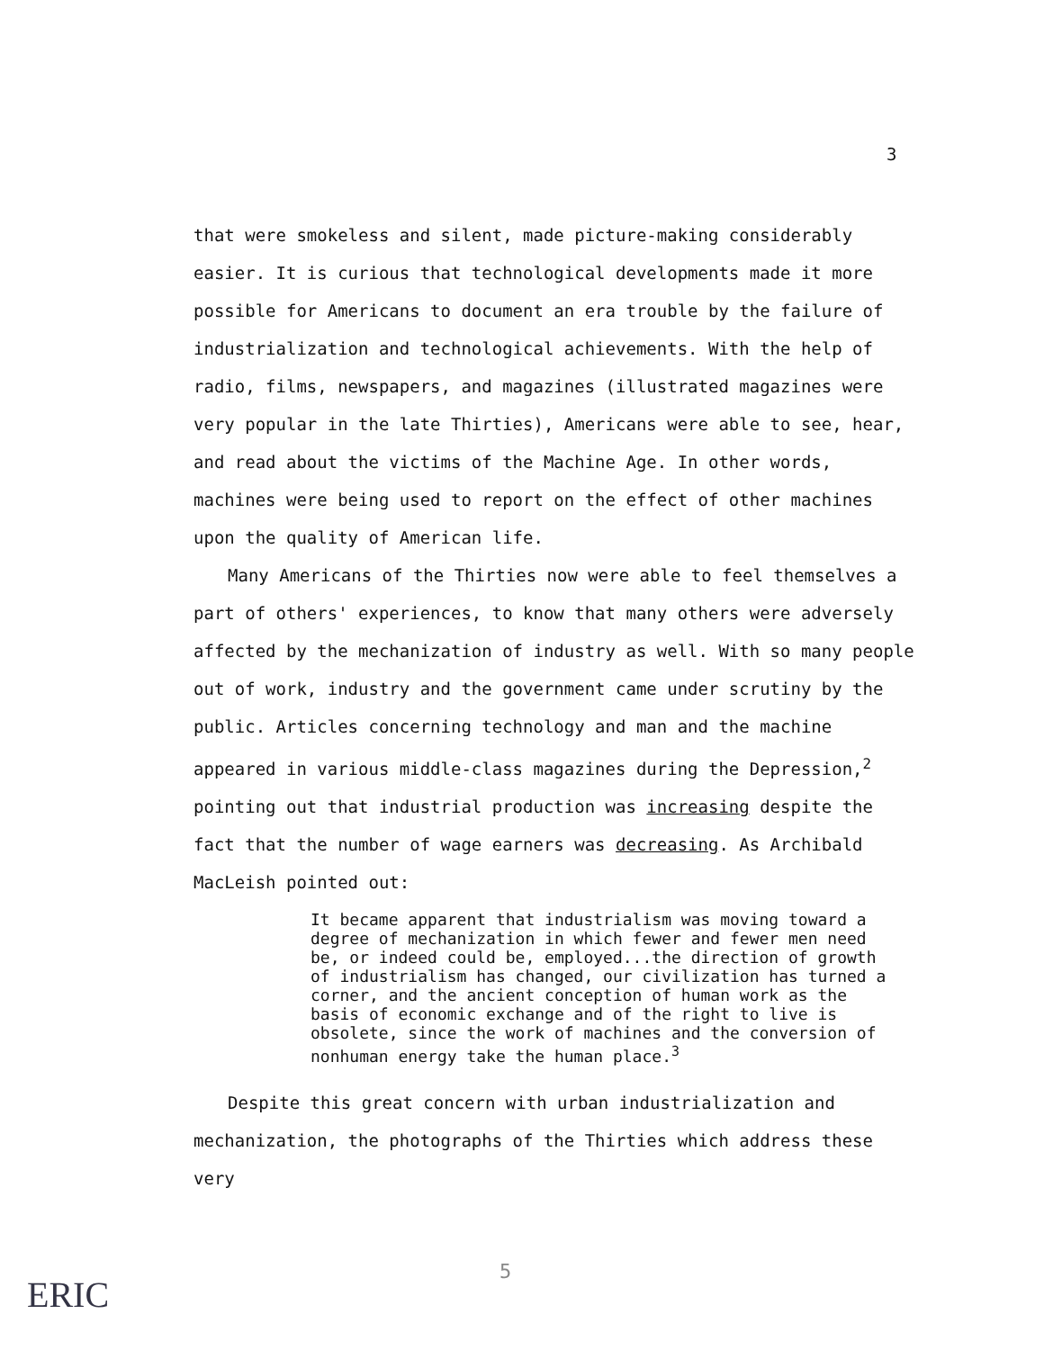3
that were smokeless and silent, made picture-making considerably easier. It is curious that technological developments made it more possible for Americans to document an era trouble by the failure of industrialization and technological achievements. With the help of radio, films, newspapers, and magazines (illustrated magazines were very popular in the late Thirties), Americans were able to see, hear, and read about the victims of the Machine Age. In other words, machines were being used to report on the effect of other machines upon the quality of American life.
Many Americans of the Thirties now were able to feel themselves a part of others' experiences, to know that many others were adversely affected by the mechanization of industry as well. With so many people out of work, industry and the government came under scrutiny by the public. Articles concerning technology and man and the machine appeared in various middle-class magazines during the Depression,<sup>2</sup> pointing out that industrial production was increasing despite the fact that the number of wage earners was decreasing. As Archibald MacLeish pointed out:
It became apparent that industrialism was moving toward a degree of mechanization in which fewer and fewer men need be, or indeed could be, employed...the direction of growth of industrialism has changed, our civilization has turned a corner, and the ancient conception of human work as the basis of economic exchange and of the right to live is obsolete, since the work of machines and the conversion of nonhuman energy take the human place.<sup>3</sup>
Despite this great concern with urban industrialization and mechanization, the photographs of the Thirties which address these very
ERIC
5